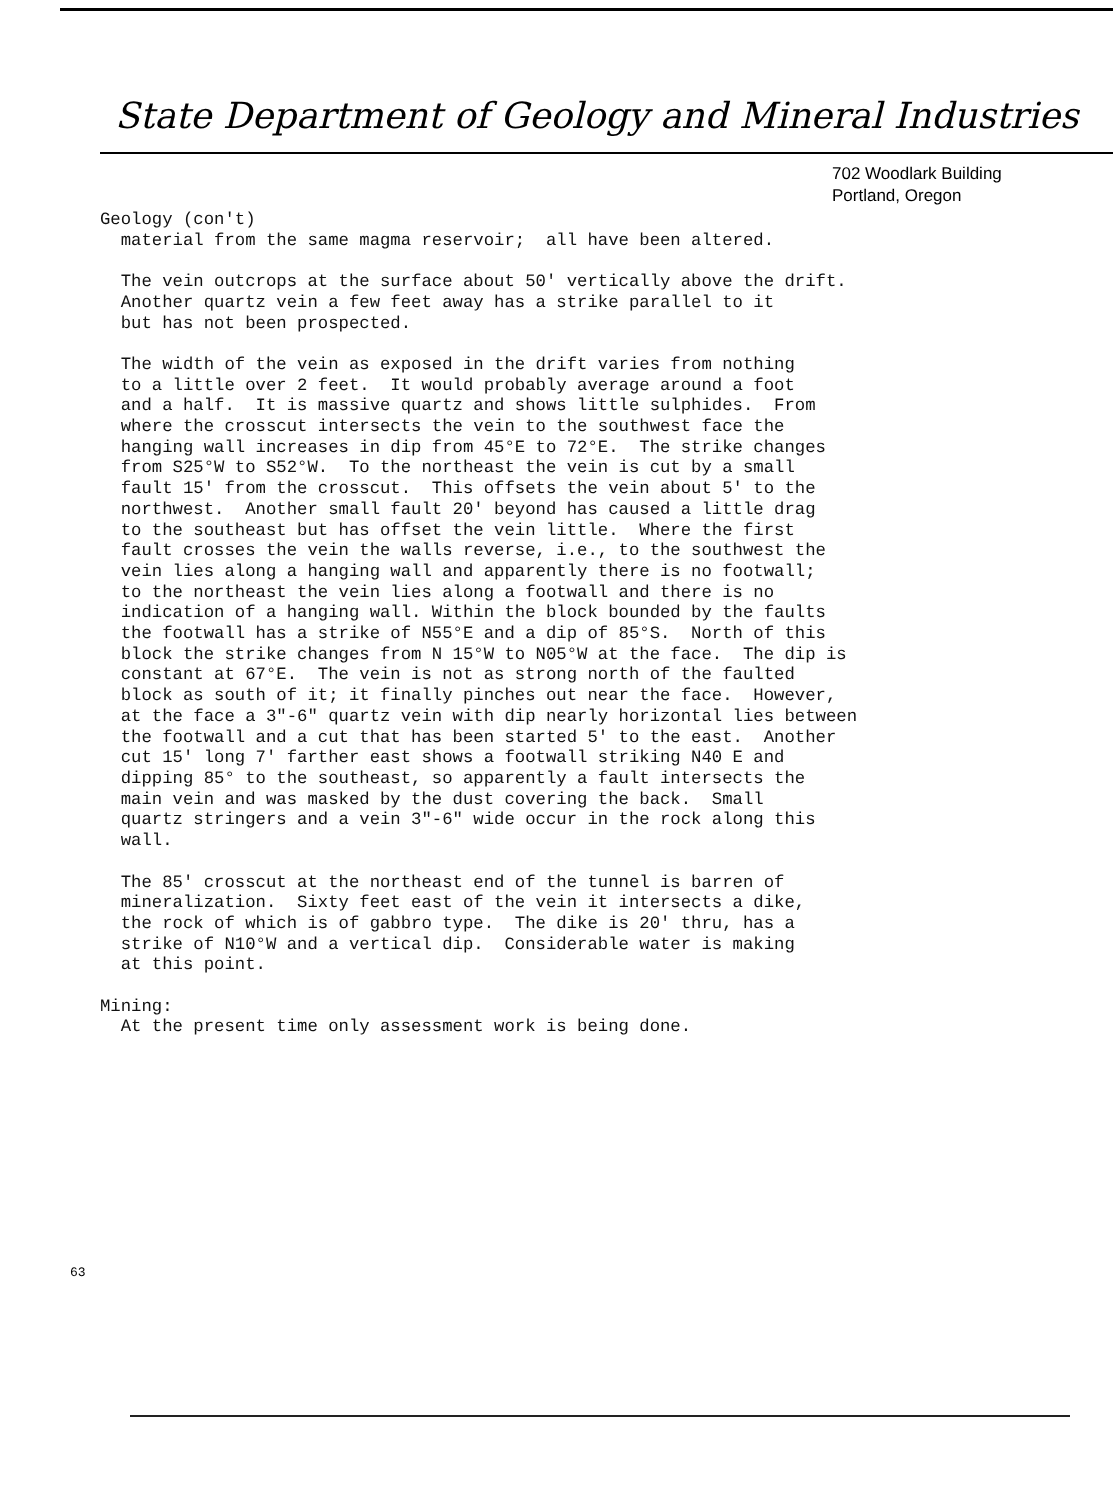State Department of Geology and Mineral Industries
702 Woodlark Building
Portland, Oregon
Geology (con't) material from the same magma reservoir; all have been altered. The vein outcrops at the surface about 50' vertically above the drift. Another quartz vein a few feet away has a strike parallel to it but has not been prospected. The width of the vein as exposed in the drift varies from nothing to a little over 2 feet. It would probably average around a foot and a half. It is massive quartz and shows little sulphides. From where the crosscut intersects the vein to the southwest face the hanging wall increases in dip from 45°E to 72°E. The strike changes from S25°W to S52°W. To the northeast the vein is cut by a small fault 15' from the crosscut. This offsets the vein about 5' to the northwest. Another small fault 20' beyond has caused a little drag to the southeast but has offset the vein little. Where the first fault crosses the vein the walls reverse, i.e., to the southwest the vein lies along a hanging wall and apparently there is no footwall; to the northeast the vein lies along a footwall and there is no indication of a hanging wall. Within the block bounded by the faults the footwall has a strike of N55°E and a dip of 85°S. North of this block the strike changes from N 15°W to N05°W at the face. The dip is constant at 67°E. The vein is not as strong north of the faulted block as south of it; it finally pinches out near the face. However, at the face a 3"-6" quartz vein with dip nearly horizontal lies between the footwall and a cut that has been started 5' to the east. Another cut 15' long 7' farther east shows a footwall striking N40 E and dipping 85° to the southeast, so apparently a fault intersects the main vein and was masked by the dust covering the back. Small quartz stringers and a vein 3"-6" wide occur in the rock along this wall. The 85' crosscut at the northeast end of the tunnel is barren of mineralization. Sixty feet east of the vein it intersects a dike, the rock of which is of gabbro type. The dike is 20' thru, has a strike of N10°W and a vertical dip. Considerable water is making at this point. Mining: At the present time only assessment work is being done.
63